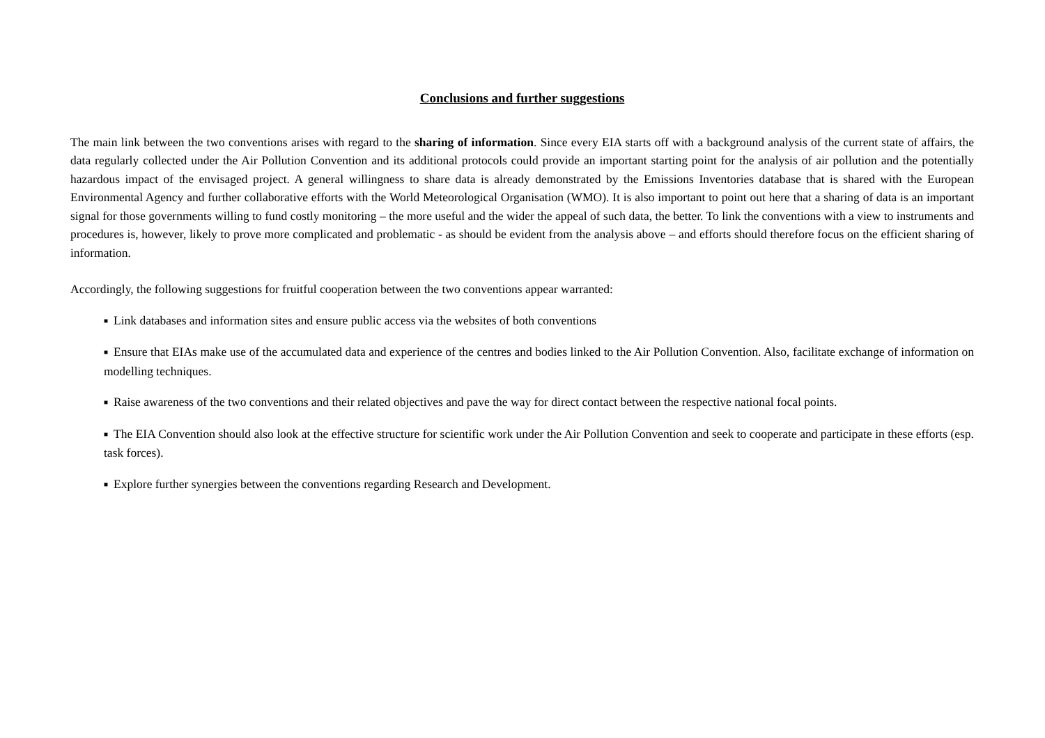Conclusions and further suggestions
The main link between the two conventions arises with regard to the sharing of information. Since every EIA starts off with a background analysis of the current state of affairs, the data regularly collected under the Air Pollution Convention and its additional protocols could provide an important starting point for the analysis of air pollution and the potentially hazardous impact of the envisaged project. A general willingness to share data is already demonstrated by the Emissions Inventories database that is shared with the European Environmental Agency and further collaborative efforts with the World Meteorological Organisation (WMO). It is also important to point out here that a sharing of data is an important signal for those governments willing to fund costly monitoring – the more useful and the wider the appeal of such data, the better. To link the conventions with a view to instruments and procedures is, however, likely to prove more complicated and problematic - as should be evident from the analysis above – and efforts should therefore focus on the efficient sharing of information.
Accordingly, the following suggestions for fruitful cooperation between the two conventions appear warranted:
■ Link databases and information sites and ensure public access via the websites of both conventions
■ Ensure that EIAs make use of the accumulated data and experience of the centres and bodies linked to the Air Pollution Convention. Also, facilitate exchange of information on modelling techniques.
■ Raise awareness of the two conventions and their related objectives and pave the way for direct contact between the respective national focal points.
■ The EIA Convention should also look at the effective structure for scientific work under the Air Pollution Convention and seek to cooperate and participate in these efforts (esp. task forces).
■ Explore further synergies between the conventions regarding Research and Development.